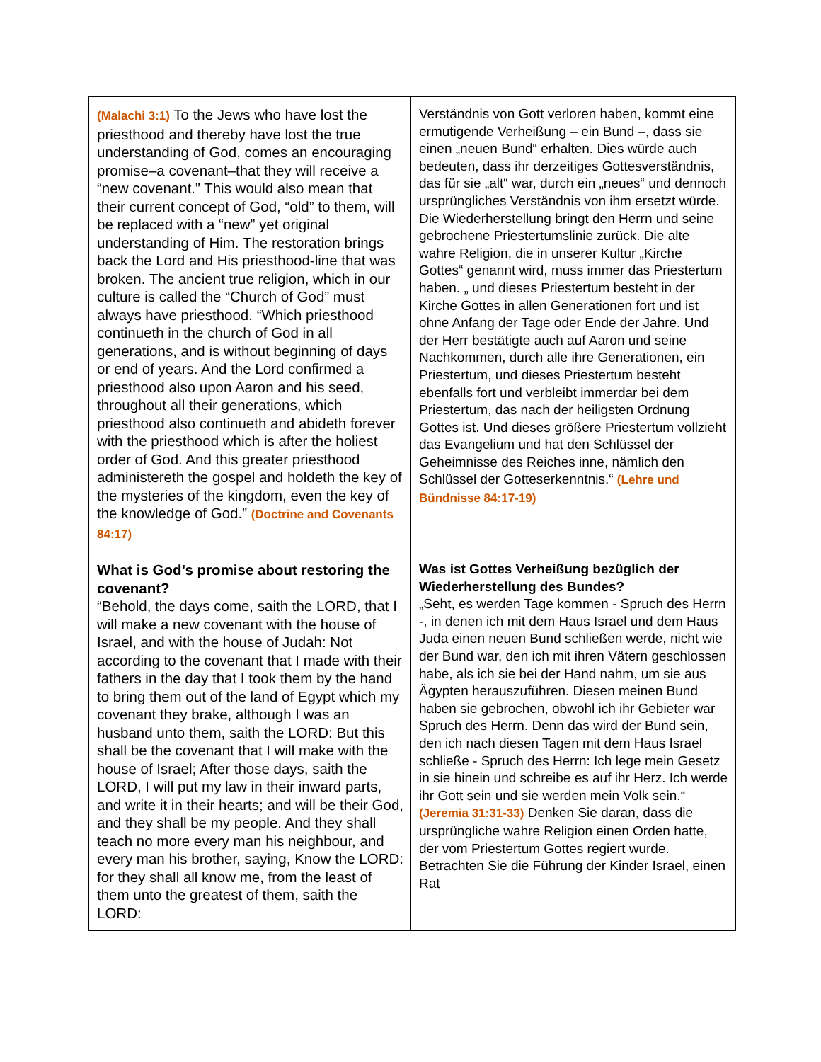| (Malachi 3:1) To the Jews who have lost the priesthood and thereby have lost the true understanding of God, comes an encouraging promise–a covenant–that they will receive a “new covenant.” This would also mean that their current concept of God, “old” to them, will be replaced with a “new” yet original understanding of Him. The restoration brings back the Lord and His priesthood-line that was broken. The ancient true religion, which in our culture is called the “Church of God” must always have priesthood. “Which priesthood continueth in the church of God in all generations, and is without beginning of days or end of years. And the Lord confirmed a priesthood also upon Aaron and his seed, throughout all their generations, which priesthood also continueth and abideth forever with the priesthood which is after the holiest order of God. And this greater priesthood administereth the gospel and holdeth the key of the mysteries of the kingdom, even the key of the knowledge of God.” (Doctrine and Covenants 84:17) | Verständnis von Gott verloren haben, kommt eine ermutigende Verheißung – ein Bund –, dass sie einen „neuen Bund“ erhalten. Dies würde auch bedeuten, dass ihr derzeitiges Gottesverständnis, das für sie „alt“ war, durch ein „neues“ und dennoch ursprüngliches Verständnis von ihm ersetzt würde. Die Wiederherstellung bringt den Herrn und seine gebrochene Priestertumslinie zurück. Die alte wahre Religion, die in unserer Kultur „Kirche Gottes“ genannt wird, muss immer das Priestertum haben. „ und dieses Priestertum besteht in der Kirche Gottes in allen Generationen fort und ist ohne Anfang der Tage oder Ende der Jahre. Und der Herr bestätigte auch auf Aaron und seine Nachkommen, durch alle ihre Generationen, ein Priestertum, und dieses Priestertum besteht ebenfalls fort und verbleibt immerdar bei dem Priestertum, das nach der heiligsten Ordnung Gottes ist. Und dieses größere Priestertum vollzieht das Evangelium und hat den Schlüssel der Geheimnisse des Reiches inne, nämlich den Schlüssel der Gotteserkenntnis.“ (Lehre und Bündnisse 84:17-19) |
| What is God’s promise about restoring the covenant? “Behold, the days come, saith the LORD, that I will make a new covenant with the house of Israel, and with the house of Judah: Not according to the covenant that I made with their fathers in the day that I took them by the hand to bring them out of the land of Egypt which my covenant they brake, although I was an husband unto them, saith the LORD: But this shall be the covenant that I will make with the house of Israel; After those days, saith the LORD, I will put my law in their inward parts, and write it in their hearts; and will be their God, and they shall be my people. And they shall teach no more every man his neighbour, and every man his brother, saying, Know the LORD: for they shall all know me, from the least of them unto the greatest of them, saith the LORD: | Was ist Gottes Verheißung bezüglich der Wiederherstellung des Bundes? „Seht, es werden Tage kommen - Spruch des Herrn -, in denen ich mit dem Haus Israel und dem Haus Juda einen neuen Bund schließen werde, nicht wie der Bund war, den ich mit ihren Vätern geschlossen habe, als ich sie bei der Hand nahm, um sie aus Ägypten herauszuführen. Diesen meinen Bund haben sie gebrochen, obwohl ich ihr Gebieter war Spruch des Herrn. Denn das wird der Bund sein, den ich nach diesen Tagen mit dem Haus Israel schließe - Spruch des Herrn: Ich lege mein Gesetz in sie hinein und schreibe es auf ihr Herz. Ich werde ihr Gott sein und sie werden mein Volk sein.“ (Jeremia 31:31-33) Denken Sie daran, dass die ursprüngliche wahre Religion einen Orden hatte, der vom Priestertum Gottes regiert wurde. Betrachten Sie die Führung der Kinder Israel, einen Rat |